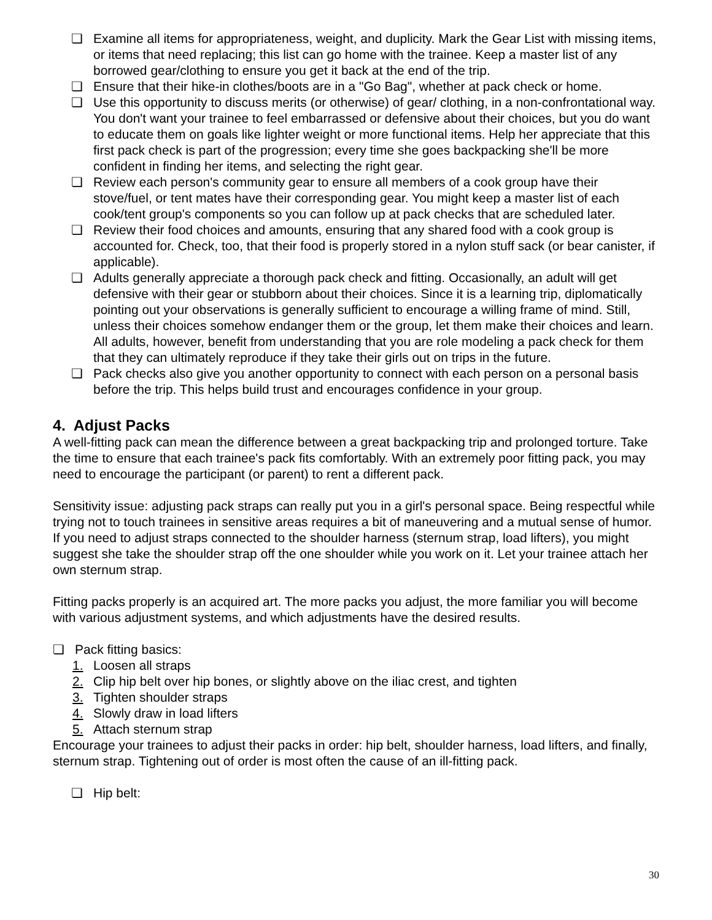❏ Examine all items for appropriateness, weight, and duplicity. Mark the Gear List with missing items, or items that need replacing; this list can go home with the trainee. Keep a master list of any borrowed gear/clothing to ensure you get it back at the end of the trip.
❏ Ensure that their hike-in clothes/boots are in a "Go Bag", whether at pack check or home.
❏ Use this opportunity to discuss merits (or otherwise) of gear/ clothing, in a non-confrontational way. You don't want your trainee to feel embarrassed or defensive about their choices, but you do want to educate them on goals like lighter weight or more functional items. Help her appreciate that this first pack check is part of the progression; every time she goes backpacking she'll be more confident in finding her items, and selecting the right gear.
❏ Review each person's community gear to ensure all members of a cook group have their stove/fuel, or tent mates have their corresponding gear. You might keep a master list of each cook/tent group's components so you can follow up at pack checks that are scheduled later.
❏ Review their food choices and amounts, ensuring that any shared food with a cook group is accounted for. Check, too, that their food is properly stored in a nylon stuff sack (or bear canister, if applicable).
❏ Adults generally appreciate a thorough pack check and fitting. Occasionally, an adult will get defensive with their gear or stubborn about their choices. Since it is a learning trip, diplomatically pointing out your observations is generally sufficient to encourage a willing frame of mind. Still, unless their choices somehow endanger them or the group, let them make their choices and learn. All adults, however, benefit from understanding that you are role modeling a pack check for them that they can ultimately reproduce if they take their girls out on trips in the future.
❏ Pack checks also give you another opportunity to connect with each person on a personal basis before the trip. This helps build trust and encourages confidence in your group.
4. Adjust Packs
A well-fitting pack can mean the difference between a great backpacking trip and prolonged torture. Take the time to ensure that each trainee's pack fits comfortably. With an extremely poor fitting pack, you may need to encourage the participant (or parent) to rent a different pack.
Sensitivity issue: adjusting pack straps can really put you in a girl's personal space. Being respectful while trying not to touch trainees in sensitive areas requires a bit of maneuvering and a mutual sense of humor. If you need to adjust straps connected to the shoulder harness (sternum strap, load lifters), you might suggest she take the shoulder strap off the one shoulder while you work on it. Let your trainee attach her own sternum strap.
Fitting packs properly is an acquired art. The more packs you adjust, the more familiar you will become with various adjustment systems, and which adjustments have the desired results.
❏ Pack fitting basics:
1. Loosen all straps
2. Clip hip belt over hip bones, or slightly above on the iliac crest, and tighten
3. Tighten shoulder straps
4. Slowly draw in load lifters
5. Attach sternum strap
Encourage your trainees to adjust their packs in order: hip belt, shoulder harness, load lifters, and finally, sternum strap. Tightening out of order is most often the cause of an ill-fitting pack.
❏ Hip belt:
30